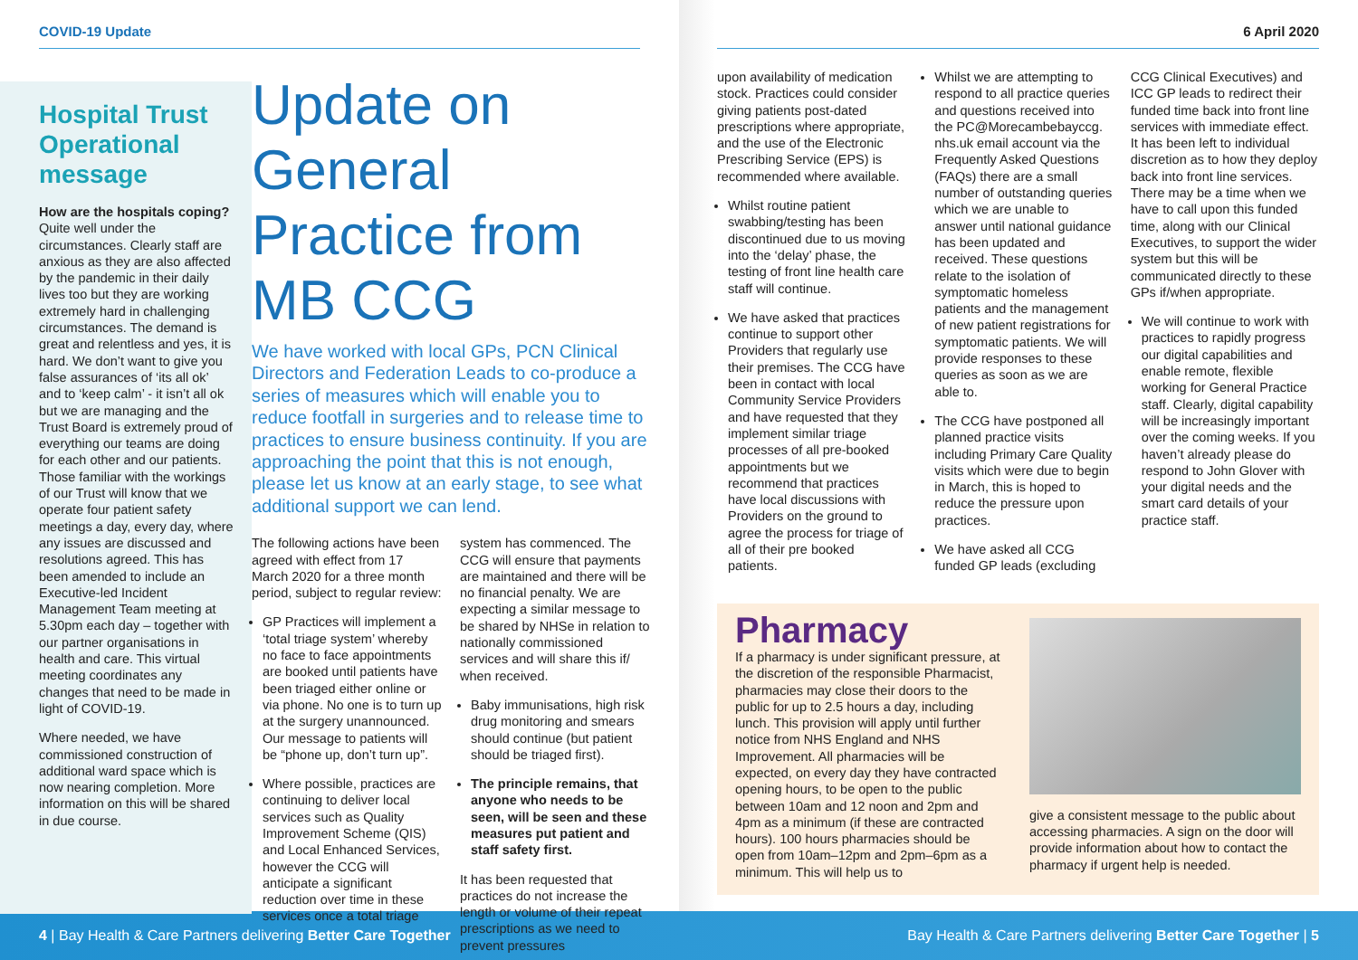COVID-19 Update
Hospital Trust Operational message
How are the hospitals coping? Quite well under the circumstances. Clearly staff are anxious as they are also affected by the pandemic in their daily lives too but they are working extremely hard in challenging circumstances. The demand is great and relentless and yes, it is hard. We don’t want to give you false assurances of ‘its all ok’ and to ‘keep calm’ - it isn’t all ok but we are managing and the Trust Board is extremely proud of everything our teams are doing for each other and our patients. Those familiar with the workings of our Trust will know that we operate four patient safety meetings a day, every day, where any issues are discussed and resolutions agreed. This has been amended to include an Executive-led Incident Management Team meeting at 5.30pm each day – together with our partner organisations in health and care. This virtual meeting coordinates any changes that need to be made in light of COVID-19.
Where needed, we have commissioned construction of additional ward space which is now nearing completion. More information on this will be shared in due course.
Update on General Practice from MB CCG
We have worked with local GPs, PCN Clinical Directors and Federation Leads to co-produce a series of measures which will enable you to reduce footfall in surgeries and to release time to practices to ensure business continuity. If you are approaching the point that this is not enough, please let us know at an early stage, to see what additional support we can lend.
The following actions have been agreed with effect from 17 March 2020 for a three month period, subject to regular review:
GP Practices will implement a ‘total triage system’ whereby no face to face appointments are booked until patients have been triaged either online or via phone. No one is to turn up at the surgery unannounced. Our message to patients will be “phone up, don’t turn up”.
Where possible, practices are continuing to deliver local services such as Quality Improvement Scheme (QIS) and Local Enhanced Services, however the CCG will anticipate a significant reduction over time in these services once a total triage
system has commenced. The CCG will ensure that payments are maintained and there will be no financial penalty. We are expecting a similar message to be shared by NHSe in relation to nationally commissioned services and will share this if/ when received.
Baby immunisations, high risk drug monitoring and smears should continue (but patient should be triaged first).
The principle remains, that anyone who needs to be seen, will be seen and these measures put patient and staff safety first.
It has been requested that practices do not increase the length or volume of their repeat prescriptions as we need to prevent pressures
6 April 2020
upon availability of medication stock. Practices could consider giving patients post-dated prescriptions where appropriate, and the use of the Electronic Prescribing Service (EPS) is recommended where available.
Whilst routine patient swabbing/testing has been discontinued due to us moving into the ‘delay’ phase, the testing of front line health care staff will continue.
We have asked that practices continue to support other Providers that regularly use their premises. The CCG have been in contact with local Community Service Providers and have requested that they implement similar triage processes of all pre-booked appointments but we recommend that practices have local discussions with Providers on the ground to agree the process for triage of all of their pre booked patients.
Whilst we are attempting to respond to all practice queries and questions received into the PC@Morecambebayccg. nhs.uk email account via the Frequently Asked Questions (FAQs) there are a small number of outstanding queries which we are unable to answer until national guidance has been updated and received. These questions relate to the isolation of symptomatic homeless patients and the management of new patient registrations for symptomatic patients. We will provide responses to these queries as soon as we are able to.
The CCG have postponed all planned practice visits including Primary Care Quality visits which were due to begin in March, this is hoped to reduce the pressure upon practices.
We have asked all CCG funded GP leads (excluding
CCG Clinical Executives) and ICC GP leads to redirect their funded time back into front line services with immediate effect. It has been left to individual discretion as to how they deploy back into front line services. There may be a time when we have to call upon this funded time, along with our Clinical Executives, to support the wider system but this will be communicated directly to these GPs if/when appropriate.
We will continue to work with practices to rapidly progress our digital capabilities and enable remote, flexible working for General Practice staff. Clearly, digital capability will be increasingly important over the coming weeks. If you haven’t already please do respond to John Glover with your digital needs and the smart card details of your practice staff.
Pharmacy
If a pharmacy is under significant pressure, at the discretion of the responsible Pharmacist, pharmacies may close their doors to the public for up to 2.5 hours a day, including lunch. This provision will apply until further notice from NHS England and NHS Improvement. All pharmacies will be expected, on every day they have contracted opening hours, to be open to the public between 10am and 12 noon and 2pm and 4pm as a minimum (if these are contracted hours). 100 hours pharmacies should be open from 10am–12pm and 2pm–6pm as a minimum. This will help us to
give a consistent message to the public about accessing pharmacies. A sign on the door will provide information about how to contact the pharmacy if urgent help is needed.
4 | Bay Health & Care Partners delivering Better Care Together Bay Health & Care Partners delivering Better Care Together | 5